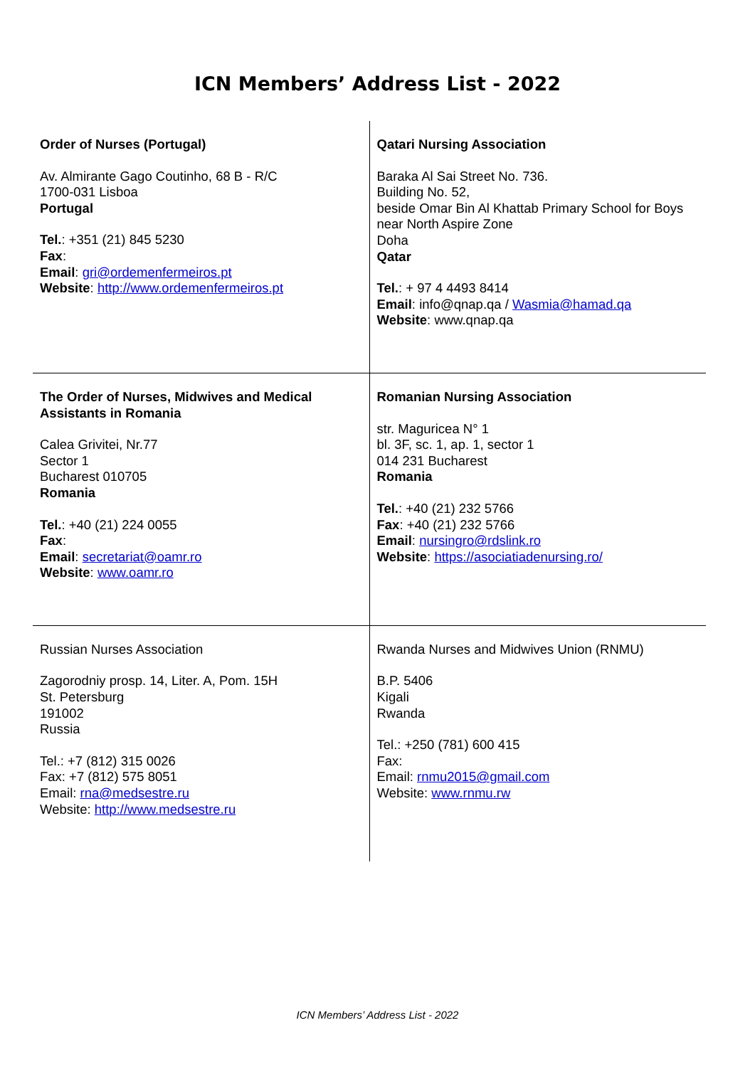ICN Members’ Address List - 2022
| Order of Nurses (Portugal) Av. Almirante Gago Coutinho, 68 B - R/C 1700-031 Lisboa Portugal Tel. : +351 (21) 845 5230 Fax : Email : gri@ordemenfermeiros.pt Website : http://www.ordemenfermeiros.pt | Qatari Nursing Association Baraka Al Sai Street No. 736. Building No. 52, beside Omar Bin Al Khattab Primary School for Boys near North Aspire Zone Doha Qatar Tel. : + 97 4 4493 8414 Email : info@qnap.qa / Wasmia@hamad.qa Website : www.qnap.qa |
| The Order of Nurses, Midwives and Medical Assistants in Romania Calea Grivitei, Nr.77 Sector 1 Bucharest 010705 Romania Tel. : +40 (21) 224 0055 Fax : Email : secretariat@oamr.ro Website : www.oamr.ro | Romanian Nursing Association str. Maguricea N° 1 bl. 3F, sc. 1, ap. 1, sector 1 014 231 Bucharest Romania Tel. : +40 (21) 232 5766 Fax : +40 (21) 232 5766 Email : nursingro@rdslink.ro Website : https://asociatiadenursing.ro/ |
| Russian Nurses Association Zagorodniy prosp. 14, Liter. A, Pom. 15H St. Petersburg 191002 Russia Tel.: +7 (812) 315 0026 Fax: +7 (812) 575 8051 Email: rna@medsestre.ru Website: http://www.medsestre.ru | Rwanda Nurses and Midwives Union (RNMU) B.P. 5406 Kigali Rwanda Tel.: +250 (781) 600 415 Fax: Email: rnmu2015@gmail.com Website: www.rnmu.rw |
ICN Members’ Address List - 2022